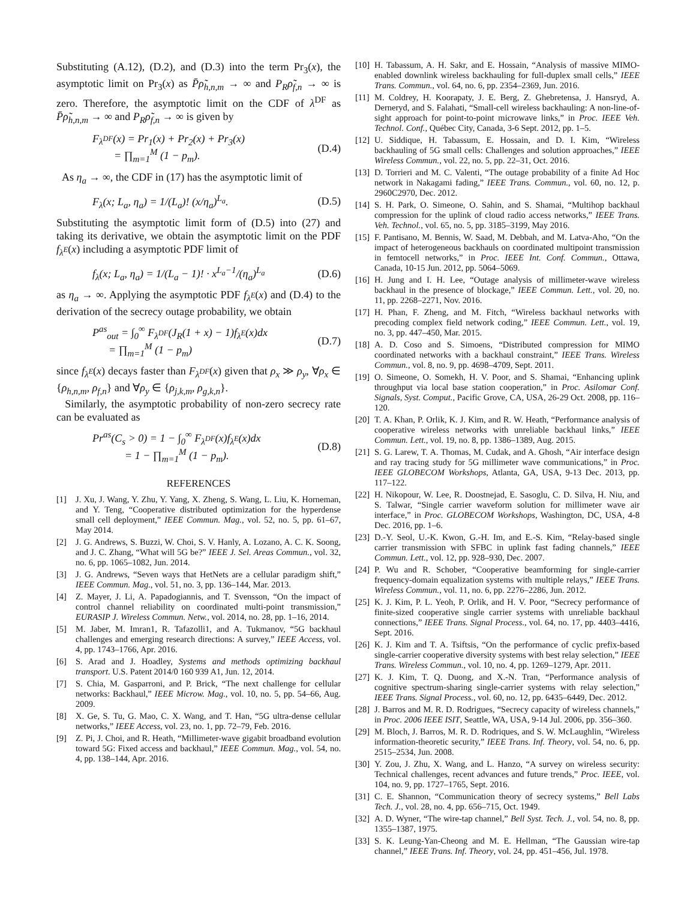Substituting (A.12), (D.2), and (D.3) into the term Pr<sub>3</sub>(x), the asymptotic limit on Pr<sub>3</sub>(x) as P̄ρ̃<sub>h,n,m</sub> → ∞ and P<sub>R</sub>ρ̃<sub>f,n</sub> → ∞ is zero. Therefore, the asymptotic limit on the CDF of λ<sup>DF</sup> as P̄ρ̃<sub>h,n,m</sub> → ∞ and P<sub>R</sub>ρ̃<sub>f,n</sub> → ∞ is given by
F<sub>λ<sup>DF</sup></sub>(x) = Pr<sub>1</sub>(x) + Pr<sub>2</sub>(x) + Pr<sub>3</sub>(x)
= ∏<sub>m=1</sub><sup>M</sup> (1 − p<sub>m</sub>). (D.4)
As η<sub>a</sub> → ∞, the CDF in (17) has the asymptotic limit of
F<sub>λ</sub>(x; L<sub>a</sub>, η<sub>a</sub>) = 1/(L<sub>a</sub>)! (x/η<sub>a</sub>)<sup>L<sub>a</sub></sup>. (D.5)
Substituting the asymptotic limit form of (D.5) into (27) and taking its derivative, we obtain the asymptotic limit on the PDF f<sub>λ<sup>E</sup></sub>(x) including a asymptotic PDF limit of
f<sub>λ</sub>(x; L<sub>a</sub>, η<sub>a</sub>) = 1/(L<sub>a</sub> − 1)! · x<sup>L<sub>a</sub>−1</sup>/(η<sub>a</sub>)<sup>L<sub>a</sub></sup> (D.6)
as η<sub>a</sub> → ∞. Applying the asymptotic PDF f<sub>λ<sup>E</sup></sub>(x) and (D.4) to the derivation of the secrecy outage probability, we obtain
P<sup>as</sup><sub>out</sub> = ∫<sub>0</sub><sup>∞</sup> F<sub>λ<sup>DF</sup></sub>(J<sub>R</sub>(1 + x) − 1)f<sub>λ<sup>E</sup></sub>(x)dx
= ∏<sub>m=1</sub><sup>M</sup> (1 − p<sub>m</sub>) (D.7)
since f<sub>λ<sup>E</sup></sub>(x) decays faster than F<sub>λ<sup>DF</sup></sub>(x) given that ρ<sub>x</sub> ≫ ρ<sub>y</sub>, ∀ρ<sub>x</sub> ∈ {ρ<sub>h,n,m</sub>, ρ<sub>f,n</sub>} and ∀ρ<sub>y</sub> ∈ {ρ<sub>j,k,m</sub>, ρ<sub>g,k,n</sub>}.
Similarly, the asymptotic probability of non-zero secrecy rate can be evaluated as
Pr<sup>as</sup>(C<sub>s</sub> > 0) = 1 − ∫<sub>0</sub><sup>∞</sup> F<sub>λ<sup>DF</sup></sub>(x)f<sub>λ<sup>E</sup></sub>(x)dx
= 1 − ∏<sub>m=1</sub><sup>M</sup> (1 − p<sub>m</sub>). (D.8)
REFERENCES
[1] J. Xu, J. Wang, Y. Zhu, Y. Yang, X. Zheng, S. Wang, L. Liu, K. Horneman, and Y. Teng, “Cooperative distributed optimization for the hyperdense small cell deployment,” IEEE Commun. Mag., vol. 52, no. 5, pp. 61–67, May 2014.
[2] J. G. Andrews, S. Buzzi, W. Choi, S. V. Hanly, A. Lozano, A. C. K. Soong, and J. C. Zhang, “What will 5G be?” IEEE J. Sel. Areas Commun., vol. 32, no. 6, pp. 1065–1082, Jun. 2014.
[3] J. G. Andrews, “Seven ways that HetNets are a cellular paradigm shift,” IEEE Commun. Mag., vol. 51, no. 3, pp. 136–144, Mar. 2013.
[4] Z. Mayer, J. Li, A. Papadogiannis, and T. Svensson, “On the impact of control channel reliability on coordinated multi-point transmission,” EURASIP J. Wireless Commun. Netw., vol. 2014, no. 28, pp. 1–16, 2014.
[5] M. Jaber, M. Imran1, R. Tafazolli1, and A. Tukmanov, “5G backhaul challenges and emerging research directions: A survey,” IEEE Access, vol. 4, pp. 1743–1766, Apr. 2016.
[6] S. Arad and J. Hoadley, Systems and methods optimizing backhaul transport. U.S. Patent 2014/0 160 939 A1, Jun. 12, 2014.
[7] S. Chia, M. Gasparroni, and P. Brick, “The next challenge for cellular networks: Backhaul,” IEEE Microw. Mag., vol. 10, no. 5, pp. 54–66, Aug. 2009.
[8] X. Ge, S. Tu, G. Mao, C. X. Wang, and T. Han, “5G ultra-dense cellular networks,” IEEE Access, vol. 23, no. 1, pp. 72–79, Feb. 2016.
[9] Z. Pi, J. Choi, and R. Heath, “Millimeter-wave gigabit broadband evolution toward 5G: Fixed access and backhaul,” IEEE Commun. Mag., vol. 54, no. 4, pp. 138–144, Apr. 2016.
[10] H. Tabassum, A. H. Sakr, and E. Hossain, “Analysis of massive MIMO-enabled downlink wireless backhauling for full-duplex small cells,” IEEE Trans. Commun., vol. 64, no. 6, pp. 2354–2369, Jun. 2016.
[11] M. Coldrey, H. Koorapaty, J. E. Berg, Z. Ghebretensa, J. Hansryd, A. Derneryd, and S. Falahati, “Small-cell wireless backhauling: A non-line-of-sight approach for point-to-point microwave links,” in Proc. IEEE Veh. Technol. Conf., Québec City, Canada, 3-6 Sept. 2012, pp. 1–5.
[12] U. Siddique, H. Tabassum, E. Hossain, and D. I. Kim, “Wireless backhauling of 5G small cells: Challenges and solution approaches,” IEEE Wireless Commun., vol. 22, no. 5, pp. 22–31, Oct. 2016.
[13] D. Torrieri and M. C. Valenti, “The outage probability of a finite Ad Hoc network in Nakagami fading,” IEEE Trans. Commun., vol. 60, no. 12, p. 2960C2970, Dec. 2012.
[14] S. H. Park, O. Simeone, O. Sahin, and S. Shamai, “Multihop backhaul compression for the uplink of cloud radio access networks,” IEEE Trans. Veh. Technol., vol. 65, no. 5, pp. 3185–3199, May 2016.
[15] F. Pantisano, M. Bennis, W. Saad, M. Debbah, and M. Latva-Aho, “On the impact of heterogeneous backhauls on coordinated multipoint transmission in femtocell networks,” in Proc. IEEE Int. Conf. Commun., Ottawa, Canada, 10-15 Jun. 2012, pp. 5064–5069.
[16] H. Jung and I. H. Lee, “Outage analysis of millimeter-wave wireless backhaul in the presence of blockage,” IEEE Commun. Lett., vol. 20, no. 11, pp. 2268–2271, Nov. 2016.
[17] H. Phan, F. Zheng, and M. Fitch, “Wireless backhaul networks with precoding complex field network coding,” IEEE Commun. Lett., vol. 19, no. 3, pp. 447–450, Mar. 2015.
[18] A. D. Coso and S. Simoens, “Distributed compression for MIMO coordinated networks with a backhaul constraint,” IEEE Trans. Wireless Commun., vol. 8, no. 9, pp. 4698–4709, Sept. 2011.
[19] O. Simeone, O. Somekh, H. V. Poor, and S. Shamai, “Enhancing uplink throughput via local base station cooperation,” in Proc. Asilomar Conf. Signals, Syst. Comput., Pacific Grove, CA, USA, 26-29 Oct. 2008, pp. 116–120.
[20] T. A. Khan, P. Orlik, K. J. Kim, and R. W. Heath, “Performance analysis of cooperative wireless networks with unreliable backhaul links,” IEEE Commun. Lett., vol. 19, no. 8, pp. 1386–1389, Aug. 2015.
[21] S. G. Larew, T. A. Thomas, M. Cudak, and A. Ghosh, “Air interface design and ray tracing study for 5G millimeter wave communications,” in Proc. IEEE GLOBECOM Workshops, Atlanta, GA, USA, 9-13 Dec. 2013, pp. 117–122.
[22] H. Nikopour, W. Lee, R. Doostnejad, E. Sasoglu, C. D. Silva, H. Niu, and S. Talwar, “Single carrier waveform solution for millimeter wave air interface,” in Proc. GLOBECOM Workshops, Washington, DC, USA, 4-8 Dec. 2016, pp. 1–6.
[23] D.-Y. Seol, U.-K. Kwon, G.-H. Im, and E.-S. Kim, “Relay-based single carrier transmission with SFBC in uplink fast fading channels,” IEEE Commun. Lett., vol. 12, pp. 928–930, Dec. 2007.
[24] P. Wu and R. Schober, “Cooperative beamforming for single-carrier frequency-domain equalization systems with multiple relays,” IEEE Trans. Wireless Commun., vol. 11, no. 6, pp. 2276–2286, Jun. 2012.
[25] K. J. Kim, P. L. Yeoh, P. Orlik, and H. V. Poor, “Secrecy performance of finite-sized cooperative single carrier systems with unreliable backhaul connections,” IEEE Trans. Signal Process., vol. 64, no. 17, pp. 4403–4416, Sept. 2016.
[26] K. J. Kim and T. A. Tsiftsis, “On the performance of cyclic prefix-based single-carrier cooperative diversity systems with best relay selection,” IEEE Trans. Wireless Commun., vol. 10, no. 4, pp. 1269–1279, Apr. 2011.
[27] K. J. Kim, T. Q. Duong, and X.-N. Tran, “Performance analysis of cognitive spectrum-sharing single-carrier systems with relay selection,” IEEE Trans. Signal Process., vol. 60, no. 12, pp. 6435–6449, Dec. 2012.
[28] J. Barros and M. R. D. Rodrigues, “Secrecy capacity of wireless channels,” in Proc. 2006 IEEE ISIT, Seattle, WA, USA, 9-14 Jul. 2006, pp. 356–360.
[29] M. Bloch, J. Barros, M. R. D. Rodriques, and S. W. McLaughlin, “Wireless information-theoretic security,” IEEE Trans. Inf. Theory, vol. 54, no. 6, pp. 2515–2534, Jun. 2008.
[30] Y. Zou, J. Zhu, X. Wang, and L. Hanzo, “A survey on wireless security: Technical challenges, recent advances and future trends,” Proc. IEEE, vol. 104, no. 9, pp. 1727–1765, Sept. 2016.
[31] C. E. Shannon, “Communication theory of secrecy systems,” Bell Labs Tech. J., vol. 28, no. 4, pp. 656–715, Oct. 1949.
[32] A. D. Wyner, “The wire-tap channel,” Bell Syst. Tech. J., vol. 54, no. 8, pp. 1355–1387, 1975.
[33] S. K. Leung-Yan-Cheong and M. E. Hellman, “The Gaussian wire-tap channel,” IEEE Trans. Inf. Theory, vol. 24, pp. 451–456, Jul. 1978.